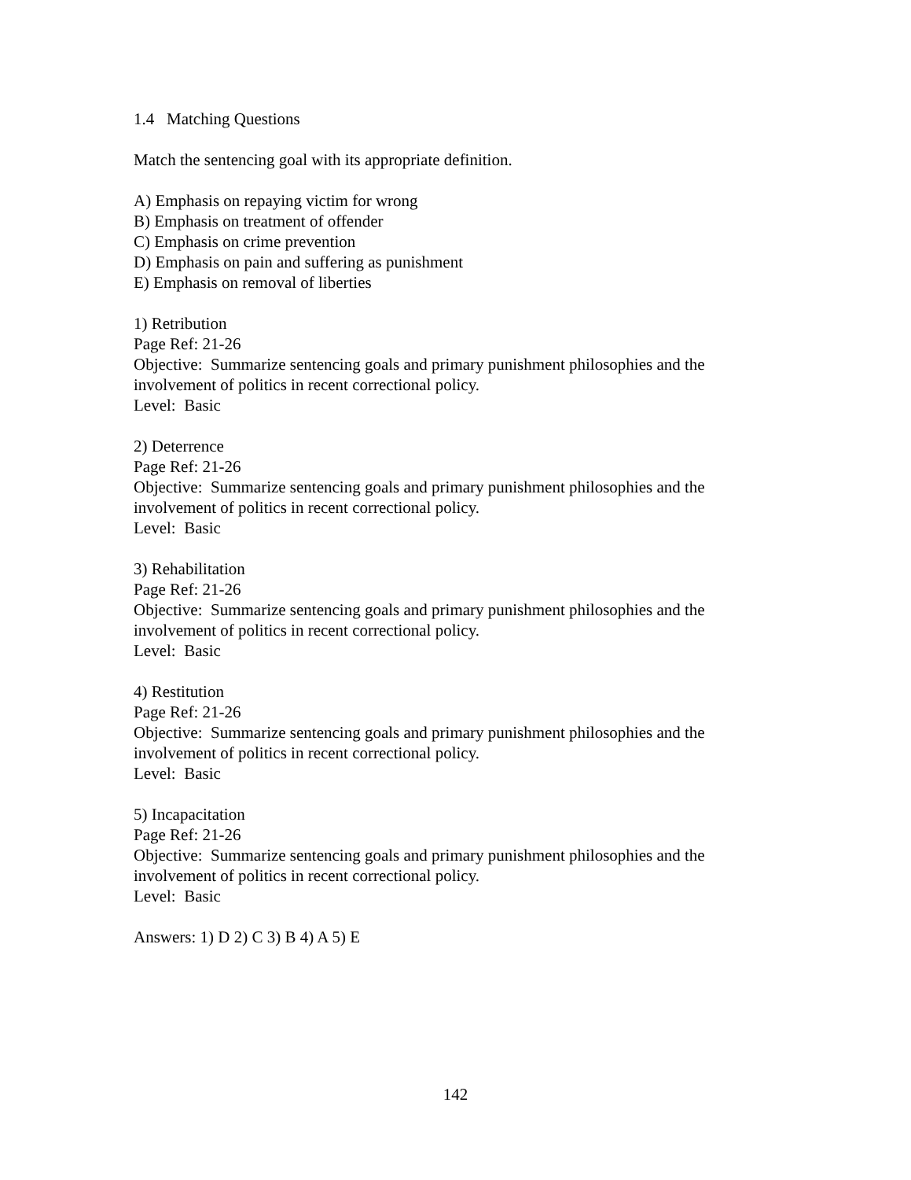1.4 Matching Questions
Match the sentencing goal with its appropriate definition.
A) Emphasis on repaying victim for wrong
B) Emphasis on treatment of offender
C) Emphasis on crime prevention
D) Emphasis on pain and suffering as punishment
E) Emphasis on removal of liberties
1) Retribution
Page Ref: 21-26
Objective: Summarize sentencing goals and primary punishment philosophies and the involvement of politics in recent correctional policy.
Level: Basic
2) Deterrence
Page Ref: 21-26
Objective: Summarize sentencing goals and primary punishment philosophies and the involvement of politics in recent correctional policy.
Level: Basic
3) Rehabilitation
Page Ref: 21-26
Objective: Summarize sentencing goals and primary punishment philosophies and the involvement of politics in recent correctional policy.
Level: Basic
4) Restitution
Page Ref: 21-26
Objective: Summarize sentencing goals and primary punishment philosophies and the involvement of politics in recent correctional policy.
Level: Basic
5) Incapacitation
Page Ref: 21-26
Objective: Summarize sentencing goals and primary punishment philosophies and the involvement of politics in recent correctional policy.
Level: Basic
Answers: 1) D 2) C 3) B 4) A 5) E
142